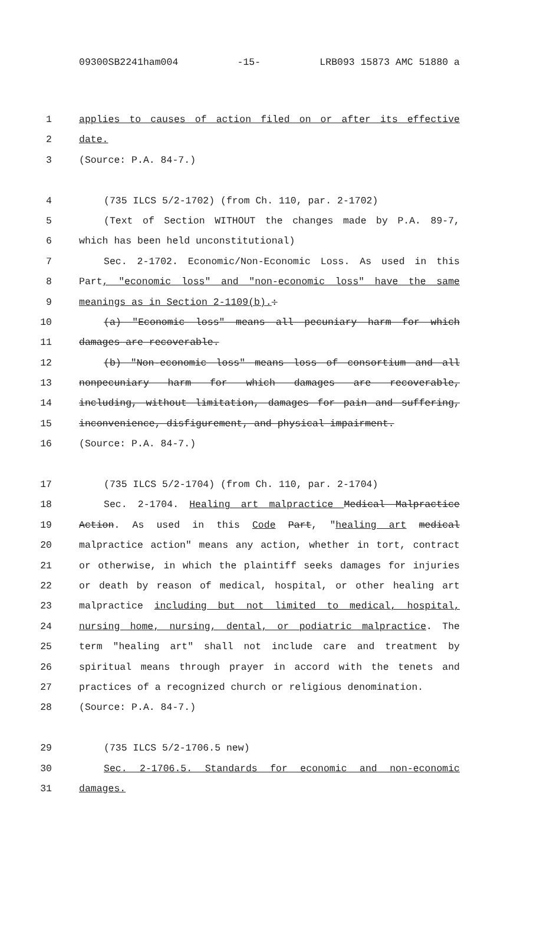09300SB2241ham004 -15- LRB093 15873 AMC 51880 a
1 applies to causes of action filed on or after its effective
2 date.
3 (Source: P.A. 84-7.)
4 (735 ILCS 5/2-1702) (from Ch. 110, par. 2-1702)
5 (Text of Section WITHOUT the changes made by P.A. 89-7,
6 which has been held unconstitutional)
7 Sec. 2-1702. Economic/Non-Economic Loss. As used in this
8 Part, "economic loss" and "non-economic loss" have the same
9 meanings as in Section 2-1109(b).:
10 (a) "Economic loss" means all pecuniary harm for which
11 damages are recoverable.
12 (b) "Non-economic loss" means loss of consortium and all
13 nonpecuniary harm for which damages are recoverable,
14 including, without limitation, damages for pain and suffering,
15 inconvenience, disfigurement, and physical impairment.
16 (Source: P.A. 84-7.)
17 (735 ILCS 5/2-1704) (from Ch. 110, par. 2-1704)
18 Sec. 2-1704. Healing art malpractice Medical Malpractice
19 Action. As used in this Code Part, "healing art medical
20 malpractice action" means any action, whether in tort, contract
21 or otherwise, in which the plaintiff seeks damages for injuries
22 or death by reason of medical, hospital, or other healing art
23 malpractice including but not limited to medical, hospital,
24 nursing home, nursing, dental, or podiatric malpractice. The
25 term "healing art" shall not include care and treatment by
26 spiritual means through prayer in accord with the tenets and
27 practices of a recognized church or religious denomination.
28 (Source: P.A. 84-7.)
29 (735 ILCS 5/2-1706.5 new)
30 Sec. 2-1706.5. Standards for economic and non-economic
31 damages.